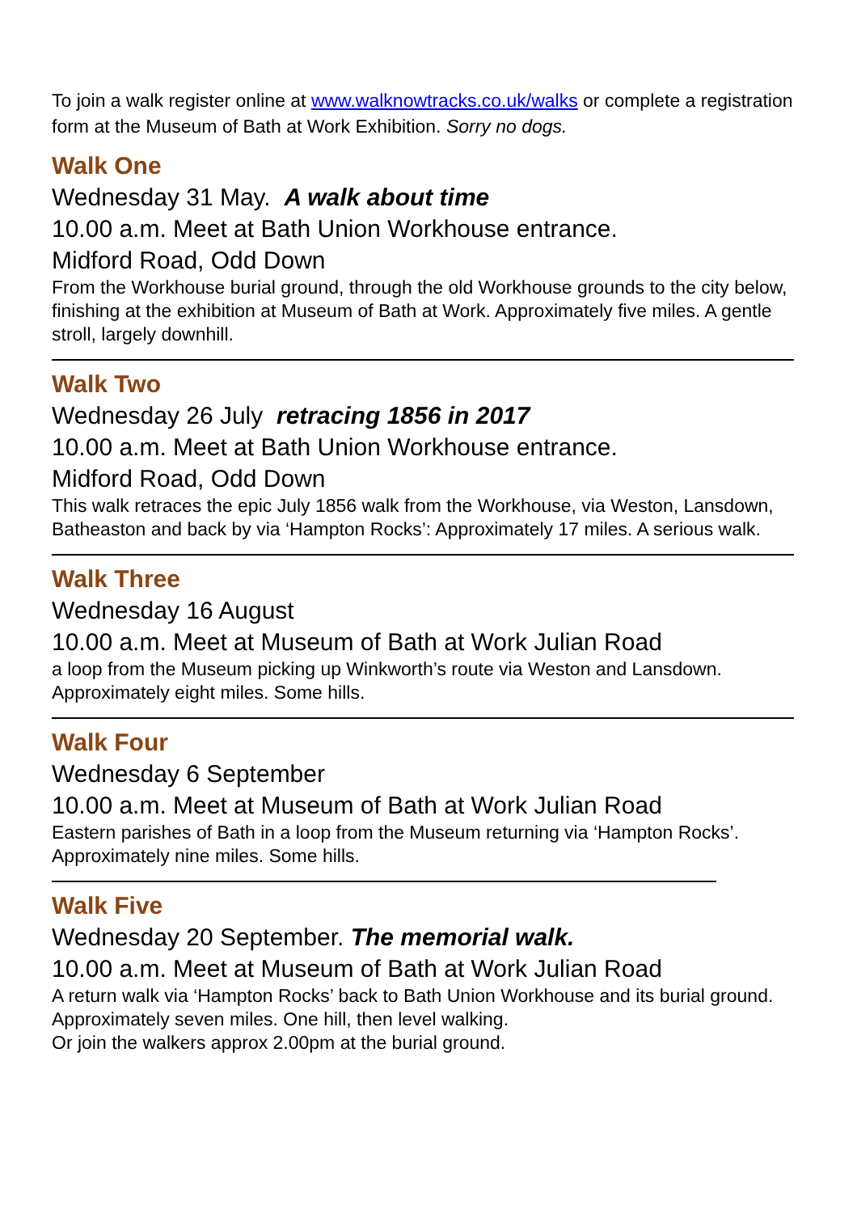To join a walk register online at www.walknowtracks.co.uk/walks or complete a registration form at the Museum of Bath at Work Exhibition. Sorry no dogs.
Walk One
Wednesday 31 May. A walk about time
10.00 a.m. Meet at Bath Union Workhouse entrance.
Midford Road, Odd Down
From the Workhouse burial ground, through the old Workhouse grounds to the city below, finishing at the exhibition at Museum of Bath at Work. Approximately five miles. A gentle stroll, largely downhill.
Walk Two
Wednesday 26 July retracing 1856 in 2017
10.00 a.m. Meet at Bath Union Workhouse entrance.
Midford Road, Odd Down
This walk retraces the epic July 1856 walk from the Workhouse, via Weston, Lansdown, Batheaston and back by via ‘Hampton Rocks’: Approximately 17 miles. A serious walk.
Walk Three
Wednesday 16 August
10.00 a.m. Meet at Museum of Bath at Work Julian Road
a loop from the Museum picking up Winkworth’s route via Weston and Lansdown. Approximately eight miles. Some hills.
Walk Four
Wednesday 6 September
10.00 a.m. Meet at Museum of Bath at Work Julian Road
Eastern parishes of Bath in a loop from the Museum returning via ‘Hampton Rocks’. Approximately nine miles. Some hills.
Walk Five
Wednesday 20 September. The memorial walk.
10.00 a.m. Meet at Museum of Bath at Work Julian Road
A return walk via ‘Hampton Rocks’ back to Bath Union Workhouse and its burial ground. Approximately seven miles. One hill, then level walking.
Or join the walkers approx 2.00pm at the burial ground.